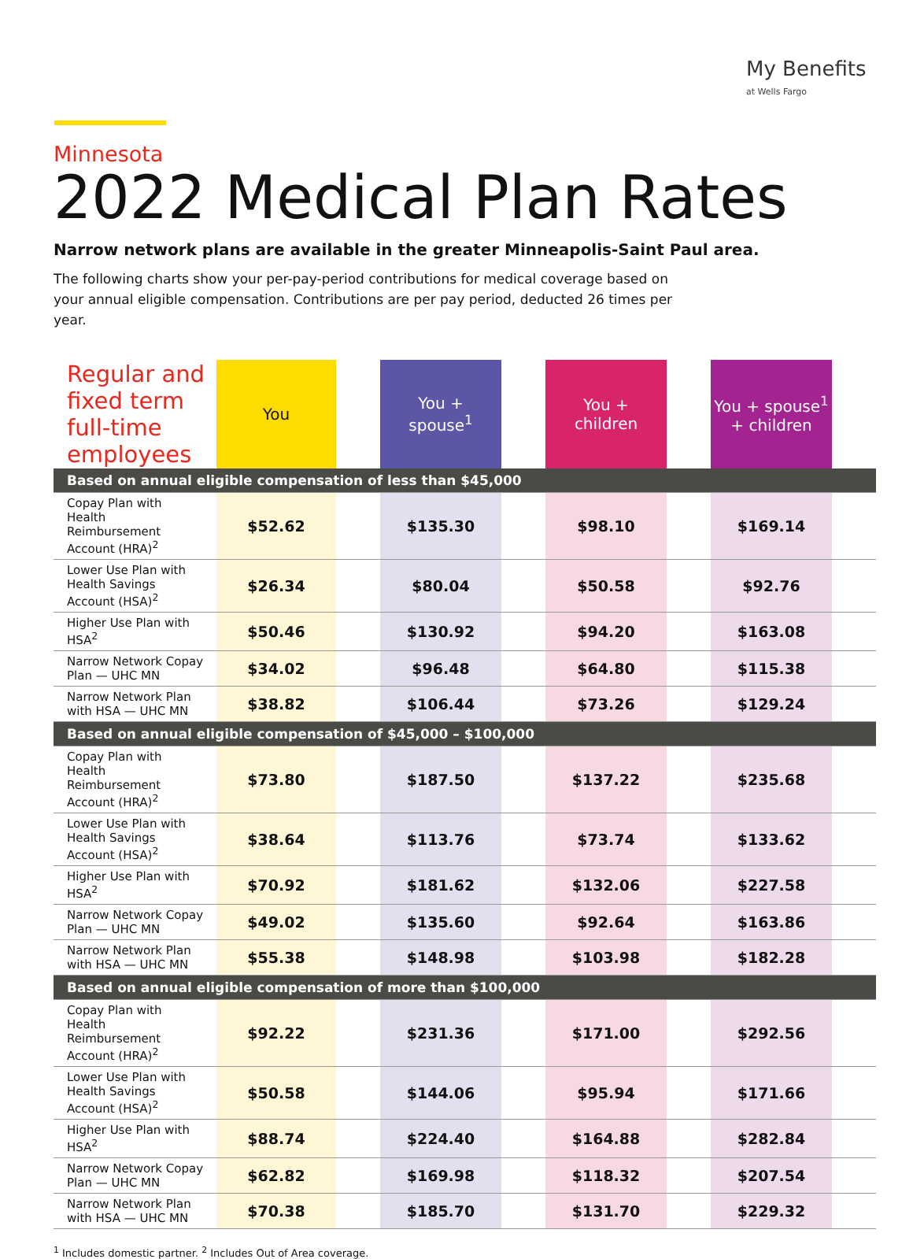My Benefits
at Wells Fargo
Minnesota
2022 Medical Plan Rates
Narrow network plans are available in the greater Minneapolis-Saint Paul area.
The following charts show your per-pay-period contributions for medical coverage based on your annual eligible compensation. Contributions are per pay period, deducted 26 times per year.
| Regular and fixed term full-time employees | You | | You + spouse<sup>1</sup> | | You + children | | You + spouse<sup>1</sup> + children | |
| --- | --- | --- | --- | --- | --- | --- | --- | --- |
| Based on annual eligible compensation of less than $45,000 | | | | | | | | |
| Copay Plan with Health Reimbursement Account (HRA)<sup>2</sup> | $52.62 | | $135.30 | | $98.10 | | $169.14 | |
| Lower Use Plan with Health Savings Account (HSA)<sup>2</sup> | $26.34 | | $80.04 | | $50.58 | | $92.76 | |
| Higher Use Plan with HSA<sup>2</sup> | $50.46 | | $130.92 | | $94.20 | | $163.08 | |
| Narrow Network Copay Plan — UHC MN | $34.02 | | $96.48 | | $64.80 | | $115.38 | |
| Narrow Network Plan with HSA — UHC MN | $38.82 | | $106.44 | | $73.26 | | $129.24 | |
| Based on annual eligible compensation of $45,000 – $100,000 | | | | | | | | |
| Copay Plan with Health Reimbursement Account (HRA)<sup>2</sup> | $73.80 | | $187.50 | | $137.22 | | $235.68 | |
| Lower Use Plan with Health Savings Account (HSA)<sup>2</sup> | $38.64 | | $113.76 | | $73.74 | | $133.62 | |
| Higher Use Plan with HSA<sup>2</sup> | $70.92 | | $181.62 | | $132.06 | | $227.58 | |
| Narrow Network Copay Plan — UHC MN | $49.02 | | $135.60 | | $92.64 | | $163.86 | |
| Narrow Network Plan with HSA — UHC MN | $55.38 | | $148.98 | | $103.98 | | $182.28 | |
| Based on annual eligible compensation of more than $100,000 | | | | | | | | |
| Copay Plan with Health Reimbursement Account (HRA)<sup>2</sup> | $92.22 | | $231.36 | | $171.00 | | $292.56 | |
| Lower Use Plan with Health Savings Account (HSA)<sup>2</sup> | $50.58 | | $144.06 | | $95.94 | | $171.66 | |
| Higher Use Plan with HSA<sup>2</sup> | $88.74 | | $224.40 | | $164.88 | | $282.84 | |
| Narrow Network Copay Plan — UHC MN | $62.82 | | $169.98 | | $118.32 | | $207.54 | |
| Narrow Network Plan with HSA — UHC MN | $70.38 | | $185.70 | | $131.70 | | $229.32 | |
<sup>1</sup> Includes domestic partner. <sup>2</sup> Includes Out of Area coverage.